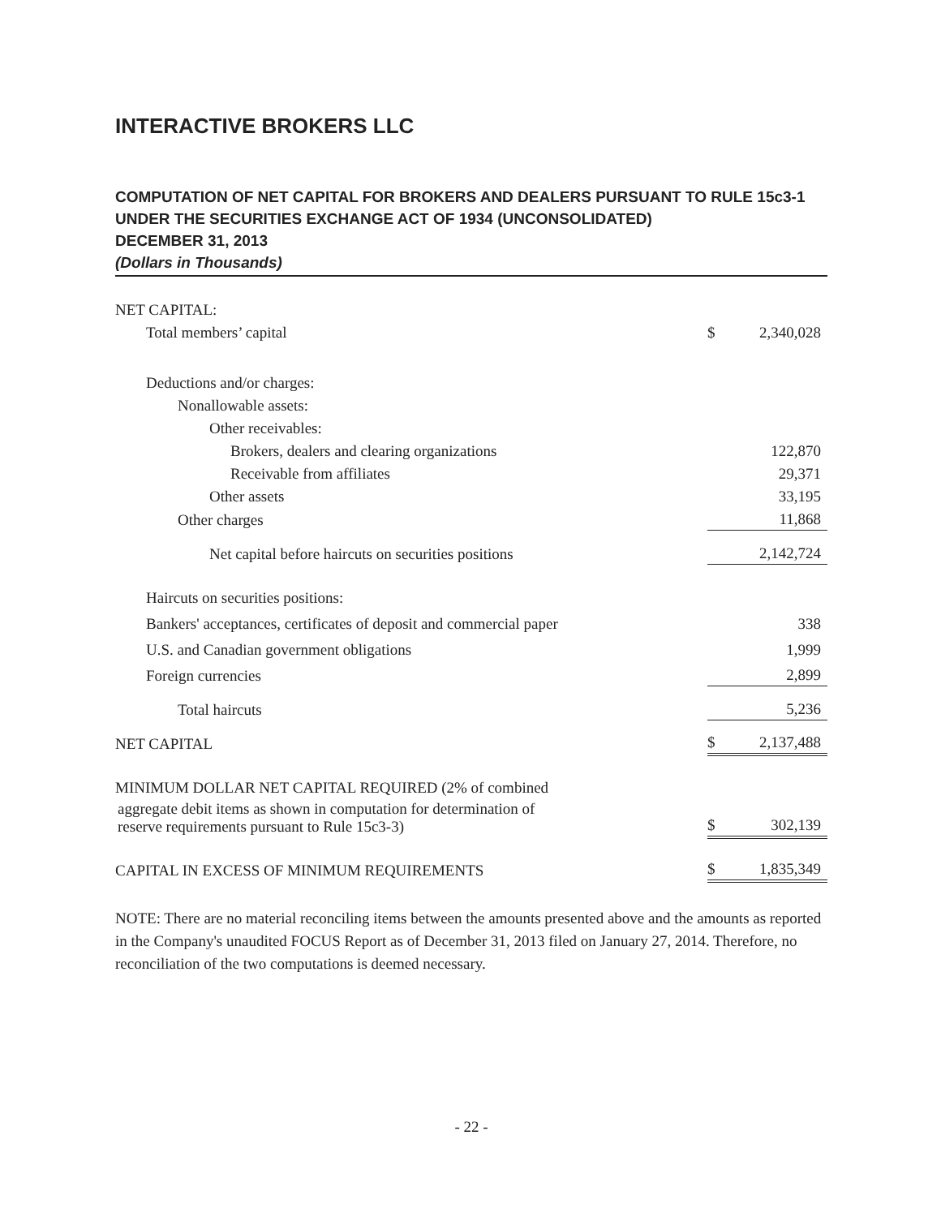INTERACTIVE BROKERS LLC
COMPUTATION OF NET CAPITAL FOR BROKERS AND DEALERS PURSUANT TO RULE 15c3-1 UNDER THE SECURITIES EXCHANGE ACT OF 1934 (UNCONSOLIDATED)
DECEMBER 31, 2013
(Dollars in Thousands)
| NET CAPITAL: | | |
| Total members’ capital | $ | 2,340,028 |
| Deductions and/or charges: | | |
| Nonallowable assets: | | |
| Other receivables: | | |
| Brokers, dealers and clearing organizations | | 122,870 |
| Receivable from affiliates | | 29,371 |
| Other assets | | 33,195 |
| Other charges | | 11,868 |
| Net capital before haircuts on securities positions | | 2,142,724 |
| Haircuts on securities positions: | | |
| Bankers' acceptances, certificates of deposit and commercial paper | | 338 |
| U.S. and Canadian government obligations | | 1,999 |
| Foreign currencies | | 2,899 |
| Total haircuts | | 5,236 |
| NET CAPITAL | $ | 2,137,488 |
| MINIMUM DOLLAR NET CAPITAL REQUIRED (2% of combined | | |
| aggregate debit items as shown in computation for determination of reserve requirements pursuant to Rule 15c3-3) | $ | 302,139 |
| CAPITAL IN EXCESS OF MINIMUM REQUIREMENTS | $ | 1,835,349 |
NOTE: There are no material reconciling items between the amounts presented above and the amounts as reported in the Company's unaudited FOCUS Report as of December 31, 2013 filed on January 27, 2014. Therefore, no reconciliation of the two computations is deemed necessary.
- 22 -